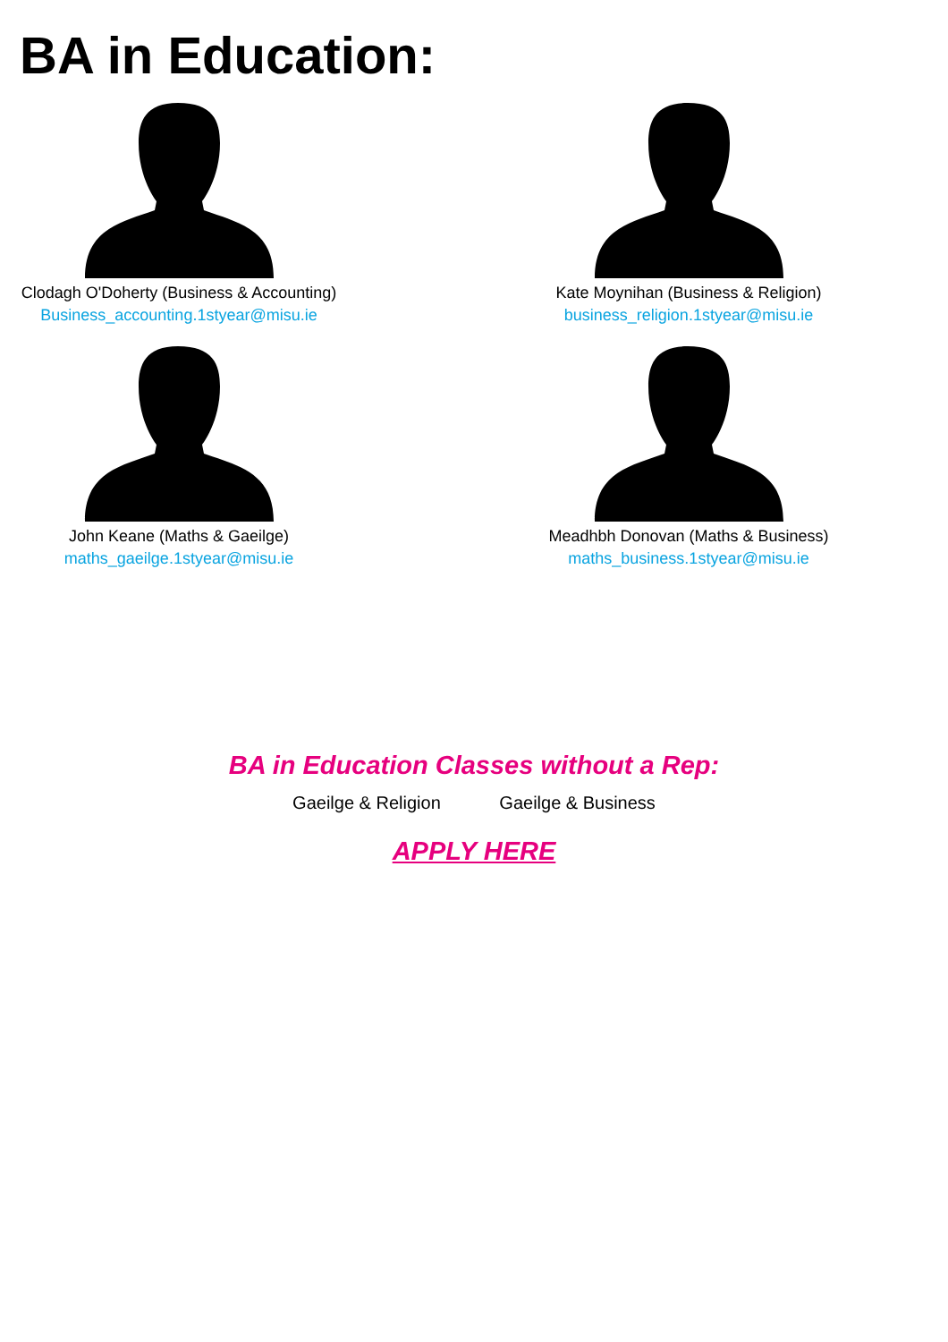BA in Education:
Clodagh O'Doherty (Business & Accounting)
Business_accounting.1styear@misu.ie
Kate Moynihan (Business & Religion)
business_religion.1styear@misu.ie
John Keane (Maths & Gaeilge)
maths_gaeilge.1styear@misu.ie
Meadhbh Donovan (Maths & Business)
maths_business.1styear@misu.ie
BA in Education Classes without a Rep:
Gaeilge & Religion Gaeilge & Business
APPLY HERE